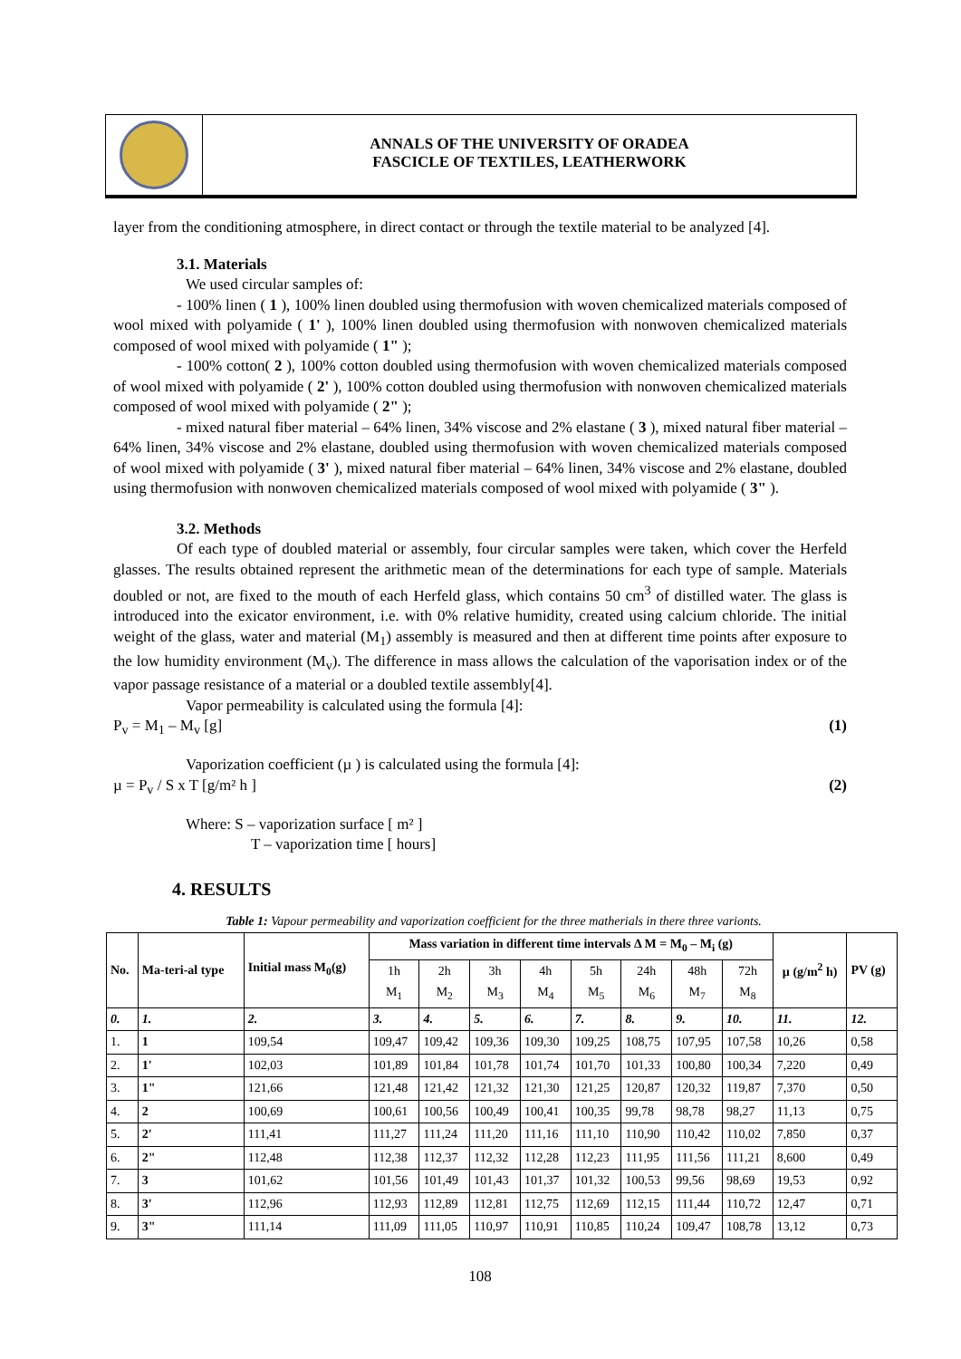ANNALS OF THE UNIVERSITY OF ORADEA
FASCICLE OF TEXTILES, LEATHERWORK
layer from the conditioning atmosphere, in direct contact or through the textile material to be analyzed [4].
3.1. Materials
We used circular samples of:
- 100% linen ( 1 ), 100% linen doubled using thermofusion with woven chemicalized materials composed of wool mixed with polyamide ( 1' ), 100% linen doubled using thermofusion with nonwoven chemicalized materials composed of wool mixed with polyamide ( 1" );
- 100% cotton( 2 ), 100% cotton doubled using thermofusion with woven chemicalized materials composed of wool mixed with polyamide ( 2' ), 100% cotton doubled using thermofusion with nonwoven chemicalized materials composed of wool mixed with polyamide ( 2" );
- mixed natural fiber material – 64% linen, 34% viscose and 2% elastane ( 3 ), mixed natural fiber material – 64% linen, 34% viscose and 2% elastane, doubled using thermofusion with woven chemicalized materials composed of wool mixed with polyamide ( 3' ), mixed natural fiber material – 64% linen, 34% viscose and 2% elastane, doubled using thermofusion with nonwoven chemicalized materials composed of wool mixed with polyamide ( 3" ).
3.2. Methods
Of each type of doubled material or assembly, four circular samples were taken, which cover the Herfeld glasses. The results obtained represent the arithmetic mean of the determinations for each type of sample. Materials doubled or not, are fixed to the mouth of each Herfeld glass, which contains 50 cm<sup>3</sup> of distilled water. The glass is introduced into the exicator environment, i.e. with 0% relative humidity, created using calcium chloride. The initial weight of the glass, water and material (M<sub>1</sub>) assembly is measured and then at different time points after exposure to the low humidity environment (M<sub>v</sub>). The difference in mass allows the calculation of the vaporisation index or of the vapor passage resistance of a material or a doubled textile assembly[4].
Vapor permeability is calculated using the formula [4]:
P<sub>v</sub> = M<sub>1</sub> – M<sub>v</sub> [g] (1)
Vaporization coefficient (µ ) is calculated using the formula [4]:
µ = P<sub>v</sub> / S x T [g/m² h ] (2)
Where: S – vaporization surface [ m² ]
T – vaporization time [ hours]
4. RESULTS
Table 1: Vapour permeability and vaporization coefficient for the three matherials in there three varionts.
| No. | Ma-teri-al type | Initial mass M<sub>0</sub>(g) | Mass variation in different time intervals Δ M = M<sub>0</sub> – M<sub>i</sub> (g) | | | | | | | | µ (g/m<sup>2</sup> h) | PV (g) |
| --- | --- | --- | --- | --- | --- | --- | --- | --- | --- | --- | --- | --- |
| | | | 1h M<sub>1</sub> | 2h M<sub>2</sub> | 3h M<sub>3</sub> | 4h M<sub>4</sub> | 5h M<sub>5</sub> | 24h M<sub>6</sub> | 48h M<sub>7</sub> | 72h M<sub>8</sub> | | |
| 0. | 1. | 2. | 3. | 4. | 5. | 6. | 7. | 8. | 9. | 10. | 11. | 12. |
| 1. | 1 | 109,54 | 109,47 | 109,42 | 109,36 | 109,30 | 109,25 | 108,75 | 107,95 | 107,58 | 10,26 | 0,58 |
| 2. | 1' | 102,03 | 101,89 | 101,84 | 101,78 | 101,74 | 101,70 | 101,33 | 100,80 | 100,34 | 7,220 | 0,49 |
| 3. | 1" | 121,66 | 121,48 | 121,42 | 121,32 | 121,30 | 121,25 | 120,87 | 120,32 | 119,87 | 7,370 | 0,50 |
| 4. | 2 | 100,69 | 100,61 | 100,56 | 100,49 | 100,41 | 100,35 | 99,78 | 98,78 | 98,27 | 11,13 | 0,75 |
| 5. | 2' | 111,41 | 111,27 | 111,24 | 111,20 | 111,16 | 111,10 | 110,90 | 110,42 | 110,02 | 7,850 | 0,37 |
| 6. | 2" | 112,48 | 112,38 | 112,37 | 112,32 | 112,28 | 112,23 | 111,95 | 111,56 | 111,21 | 8,600 | 0,49 |
| 7. | 3 | 101,62 | 101,56 | 101,49 | 101,43 | 101,37 | 101,32 | 100,53 | 99,56 | 98,69 | 19,53 | 0,92 |
| 8. | 3' | 112,96 | 112,93 | 112,89 | 112,81 | 112,75 | 112,69 | 112,15 | 111,44 | 110,72 | 12,47 | 0,71 |
| 9. | 3" | 111,14 | 111,09 | 111,05 | 110,97 | 110,91 | 110,85 | 110,24 | 109,47 | 108,78 | 13,12 | 0,73 |
108